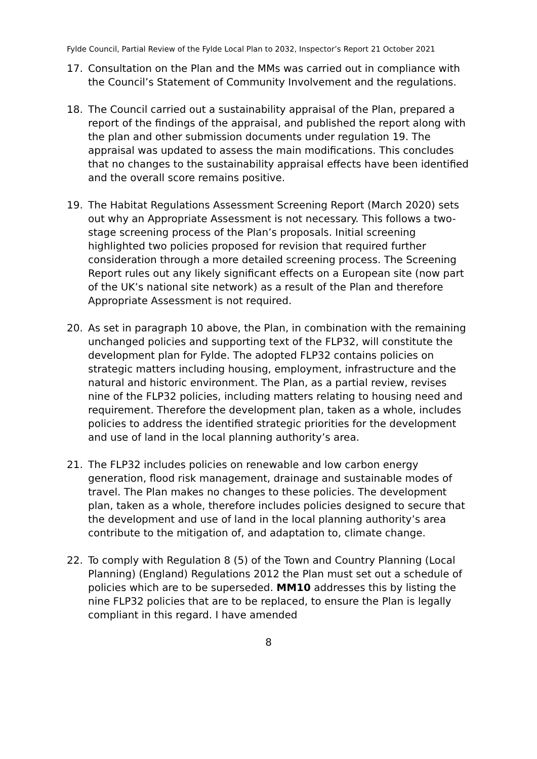Fylde Council, Partial Review of the Fylde Local Plan to 2032, Inspector’s Report 21 October 2021
17. Consultation on the Plan and the MMs was carried out in compliance with the Council’s Statement of Community Involvement and the regulations.
18. The Council carried out a sustainability appraisal of the Plan, prepared a report of the findings of the appraisal, and published the report along with the plan and other submission documents under regulation 19. The appraisal was updated to assess the main modifications. This concludes that no changes to the sustainability appraisal effects have been identified and the overall score remains positive.
19. The Habitat Regulations Assessment Screening Report (March 2020) sets out why an Appropriate Assessment is not necessary. This follows a two-stage screening process of the Plan’s proposals. Initial screening highlighted two policies proposed for revision that required further consideration through a more detailed screening process. The Screening Report rules out any likely significant effects on a European site (now part of the UK’s national site network) as a result of the Plan and therefore Appropriate Assessment is not required.
20. As set in paragraph 10 above, the Plan, in combination with the remaining unchanged policies and supporting text of the FLP32, will constitute the development plan for Fylde. The adopted FLP32 contains policies on strategic matters including housing, employment, infrastructure and the natural and historic environment. The Plan, as a partial review, revises nine of the FLP32 policies, including matters relating to housing need and requirement. Therefore the development plan, taken as a whole, includes policies to address the identified strategic priorities for the development and use of land in the local planning authority’s area.
21. The FLP32 includes policies on renewable and low carbon energy generation, flood risk management, drainage and sustainable modes of travel. The Plan makes no changes to these policies. The development plan, taken as a whole, therefore includes policies designed to secure that the development and use of land in the local planning authority’s area contribute to the mitigation of, and adaptation to, climate change.
22. To comply with Regulation 8 (5) of the Town and Country Planning (Local Planning) (England) Regulations 2012 the Plan must set out a schedule of policies which are to be superseded. MM10 addresses this by listing the nine FLP32 policies that are to be replaced, to ensure the Plan is legally compliant in this regard. I have amended
8